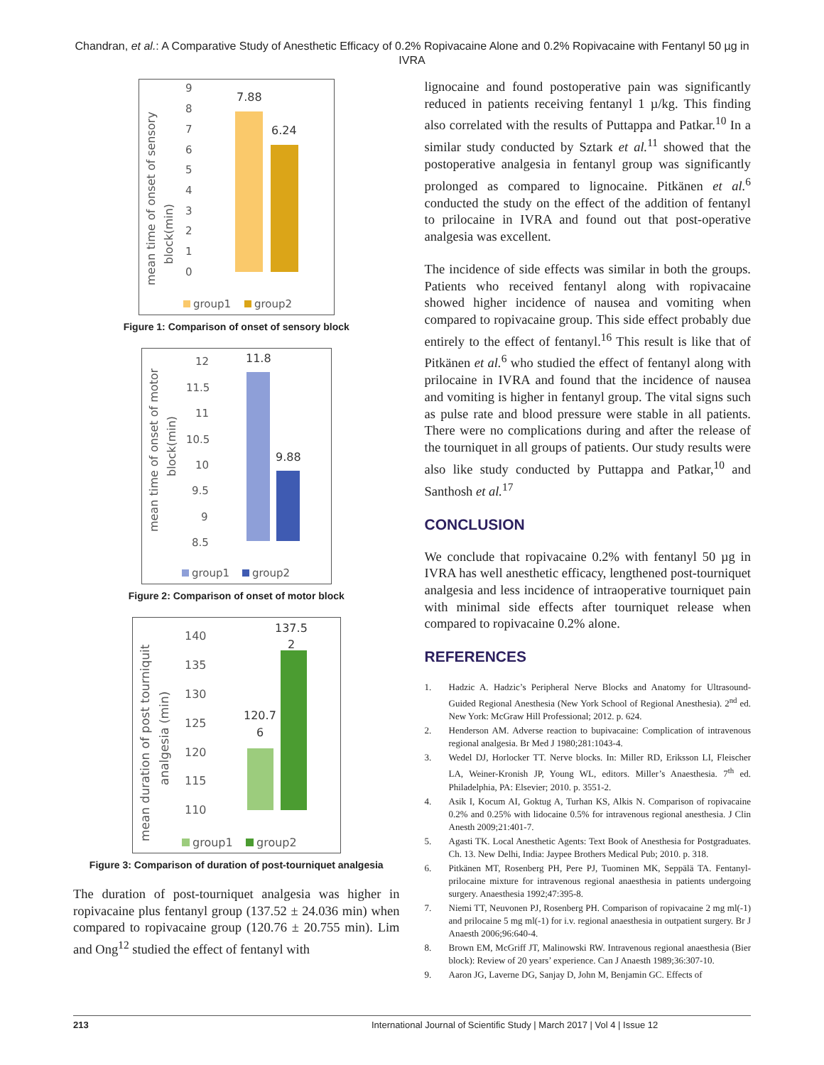Chandran, et al.: A Comparative Study of Anesthetic Efficacy of 0.2% Ropivacaine Alone and 0.2% Ropivacaine with Fentanyl 50 µg in IVRA
mean time of onset of sensory
block(min)
9
8
7
6
5
4
3
2
1
0
7.88
6.24
group1
group2
Figure 1: Comparison of onset of sensory block
mean time of onset of motor
block(min)
12
11.5
11
10.5
10
9.5
9
8.5
11.8
9.88
group1
group2
Figure 2: Comparison of onset of motor block
mean duration of post tourniquit
analgesia (min)
140
135
130
125
120
115
110
137.5
2
120.7
6
group1
group2
Figure 3: Comparison of duration of post-tourniquet analgesia
The duration of post-tourniquet analgesia was higher in ropivacaine plus fentanyl group (137.52 ± 24.036 min) when compared to ropivacaine group (120.76 ± 20.755 min). Lim and Ong<sup>12</sup> studied the effect of fentanyl with
lignocaine and found postoperative pain was significantly reduced in patients receiving fentanyl 1 µ/kg. This finding also correlated with the results of Puttappa and Patkar.<sup>10</sup> In a similar study conducted by Sztark et al.<sup>11</sup> showed that the postoperative analgesia in fentanyl group was significantly prolonged as compared to lignocaine. Pitkänen et al.<sup>6</sup> conducted the study on the effect of the addition of fentanyl to prilocaine in IVRA and found out that post-operative analgesia was excellent.
The incidence of side effects was similar in both the groups. Patients who received fentanyl along with ropivacaine showed higher incidence of nausea and vomiting when compared to ropivacaine group. This side effect probably due entirely to the effect of fentanyl.<sup>16</sup> This result is like that of Pitkänen et al.<sup>6</sup> who studied the effect of fentanyl along with prilocaine in IVRA and found that the incidence of nausea and vomiting is higher in fentanyl group. The vital signs such as pulse rate and blood pressure were stable in all patients. There were no complications during and after the release of the tourniquet in all groups of patients. Our study results were also like study conducted by Puttappa and Patkar,<sup>10</sup> and Santhosh et al.<sup>17</sup>
CONCLUSION
We conclude that ropivacaine 0.2% with fentanyl 50 µg in IVRA has well anesthetic efficacy, lengthened post-tourniquet analgesia and less incidence of intraoperative tourniquet pain with minimal side effects after tourniquet release when compared to ropivacaine 0.2% alone.
REFERENCES
1. Hadzic A. Hadzic’s Peripheral Nerve Blocks and Anatomy for Ultrasound-Guided Regional Anesthesia (New York School of Regional Anesthesia). 2<sup>nd</sup> ed. New York: McGraw Hill Professional; 2012. p. 624.
2. Henderson AM. Adverse reaction to bupivacaine: Complication of intravenous regional analgesia. Br Med J 1980;281:1043-4.
3. Wedel DJ, Horlocker TT. Nerve blocks. In: Miller RD, Eriksson LI, Fleischer LA, Weiner-Kronish JP, Young WL, editors. Miller’s Anaesthesia. 7<sup>th</sup> ed. Philadelphia, PA: Elsevier; 2010. p. 3551-2.
4. Asik I, Kocum AI, Goktug A, Turhan KS, Alkis N. Comparison of ropivacaine 0.2% and 0.25% with lidocaine 0.5% for intravenous regional anesthesia. J Clin Anesth 2009;21:401-7.
5. Agasti TK. Local Anesthetic Agents: Text Book of Anesthesia for Postgraduates. Ch. 13. New Delhi, India: Jaypee Brothers Medical Pub; 2010. p. 318.
6. Pitkänen MT, Rosenberg PH, Pere PJ, Tuominen MK, Seppälä TA. Fentanyl-prilocaine mixture for intravenous regional anaesthesia in patients undergoing surgery. Anaesthesia 1992;47:395-8.
7. Niemi TT, Neuvonen PJ, Rosenberg PH. Comparison of ropivacaine 2 mg ml(-1) and prilocaine 5 mg ml(-1) for i.v. regional anaesthesia in outpatient surgery. Br J Anaesth 2006;96:640-4.
8. Brown EM, McGriff JT, Malinowski RW. Intravenous regional anaesthesia (Bier block): Review of 20 years’ experience. Can J Anaesth 1989;36:307-10.
9. Aaron JG, Laverne DG, Sanjay D, John M, Benjamin GC. Effects of
213 International Journal of Scientific Study | March 2017 | Vol 4 | Issue 12